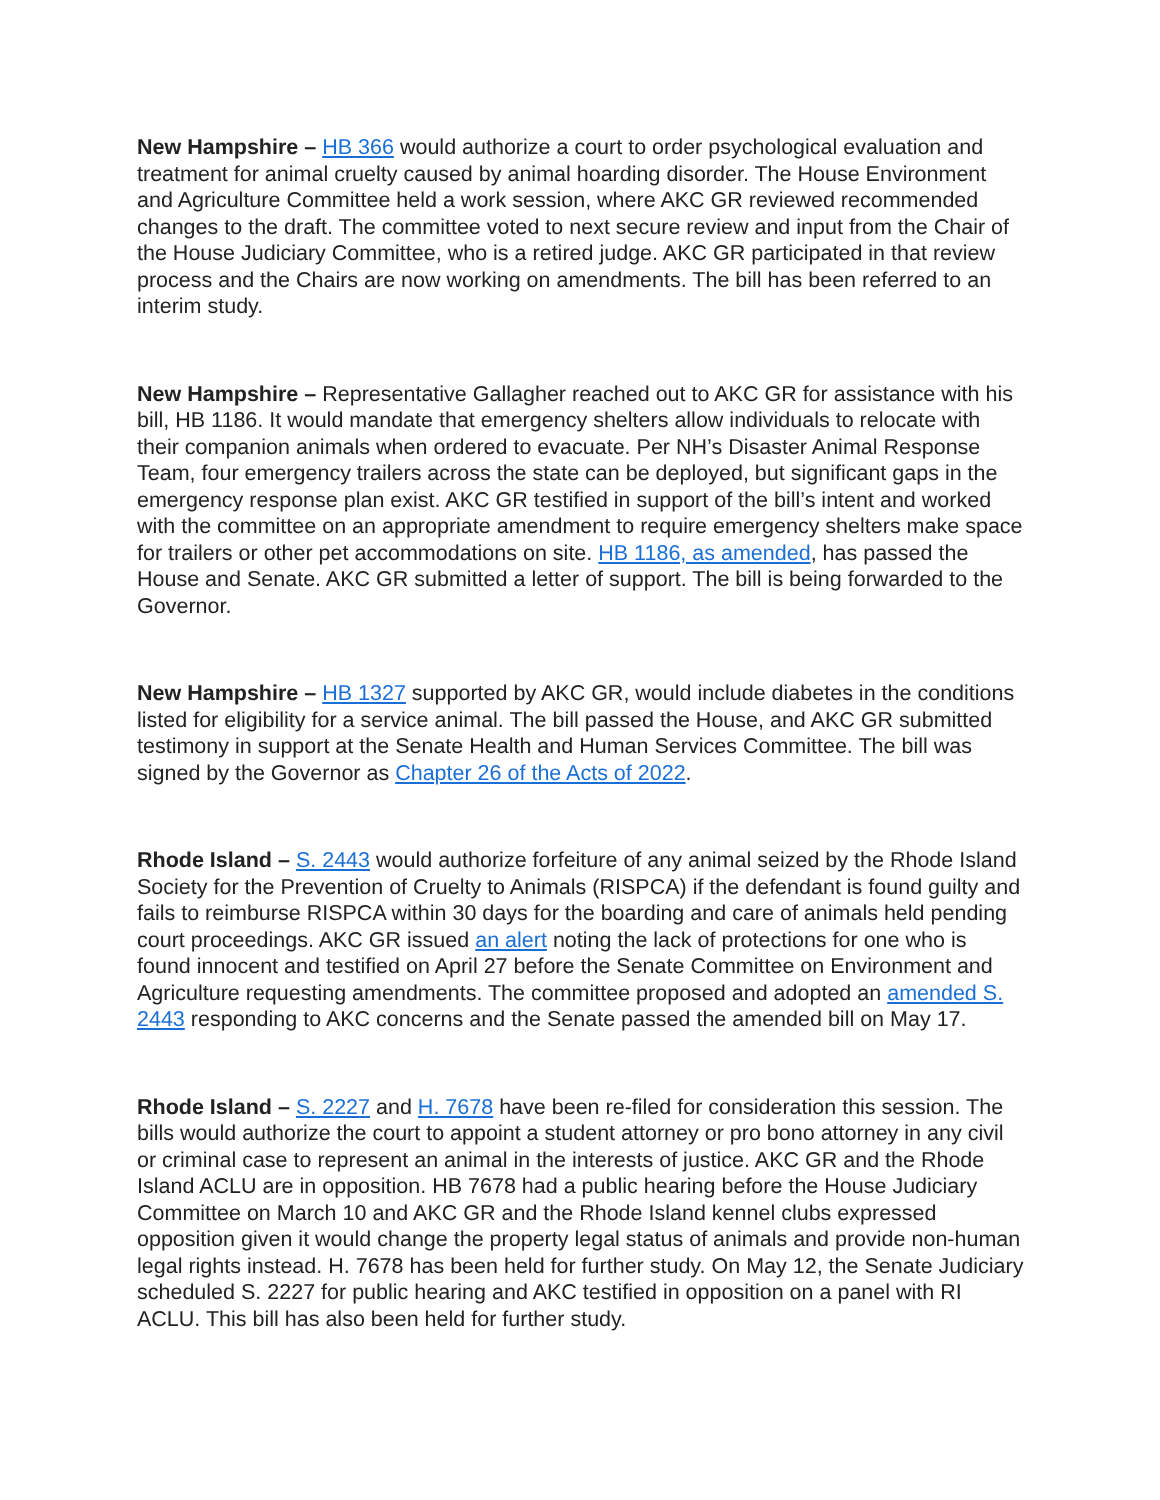New Hampshire – HB 366 would authorize a court to order psychological evaluation and treatment for animal cruelty caused by animal hoarding disorder. The House Environment and Agriculture Committee held a work session, where AKC GR reviewed recommended changes to the draft. The committee voted to next secure review and input from the Chair of the House Judiciary Committee, who is a retired judge. AKC GR participated in that review process and the Chairs are now working on amendments. The bill has been referred to an interim study.
New Hampshire – Representative Gallagher reached out to AKC GR for assistance with his bill, HB 1186. It would mandate that emergency shelters allow individuals to relocate with their companion animals when ordered to evacuate. Per NH’s Disaster Animal Response Team, four emergency trailers across the state can be deployed, but significant gaps in the emergency response plan exist. AKC GR testified in support of the bill’s intent and worked with the committee on an appropriate amendment to require emergency shelters make space for trailers or other pet accommodations on site. HB 1186, as amended, has passed the House and Senate. AKC GR submitted a letter of support. The bill is being forwarded to the Governor.
New Hampshire – HB 1327 supported by AKC GR, would include diabetes in the conditions listed for eligibility for a service animal. The bill passed the House, and AKC GR submitted testimony in support at the Senate Health and Human Services Committee. The bill was signed by the Governor as Chapter 26 of the Acts of 2022.
Rhode Island – S. 2443 would authorize forfeiture of any animal seized by the Rhode Island Society for the Prevention of Cruelty to Animals (RISPCA) if the defendant is found guilty and fails to reimburse RISPCA within 30 days for the boarding and care of animals held pending court proceedings. AKC GR issued an alert noting the lack of protections for one who is found innocent and testified on April 27 before the Senate Committee on Environment and Agriculture requesting amendments. The committee proposed and adopted an amended S. 2443 responding to AKC concerns and the Senate passed the amended bill on May 17.
Rhode Island – S. 2227 and H. 7678 have been re-filed for consideration this session. The bills would authorize the court to appoint a student attorney or pro bono attorney in any civil or criminal case to represent an animal in the interests of justice. AKC GR and the Rhode Island ACLU are in opposition. HB 7678 had a public hearing before the House Judiciary Committee on March 10 and AKC GR and the Rhode Island kennel clubs expressed opposition given it would change the property legal status of animals and provide non-human legal rights instead. H. 7678 has been held for further study. On May 12, the Senate Judiciary scheduled S. 2227 for public hearing and AKC testified in opposition on a panel with RI ACLU. This bill has also been held for further study.